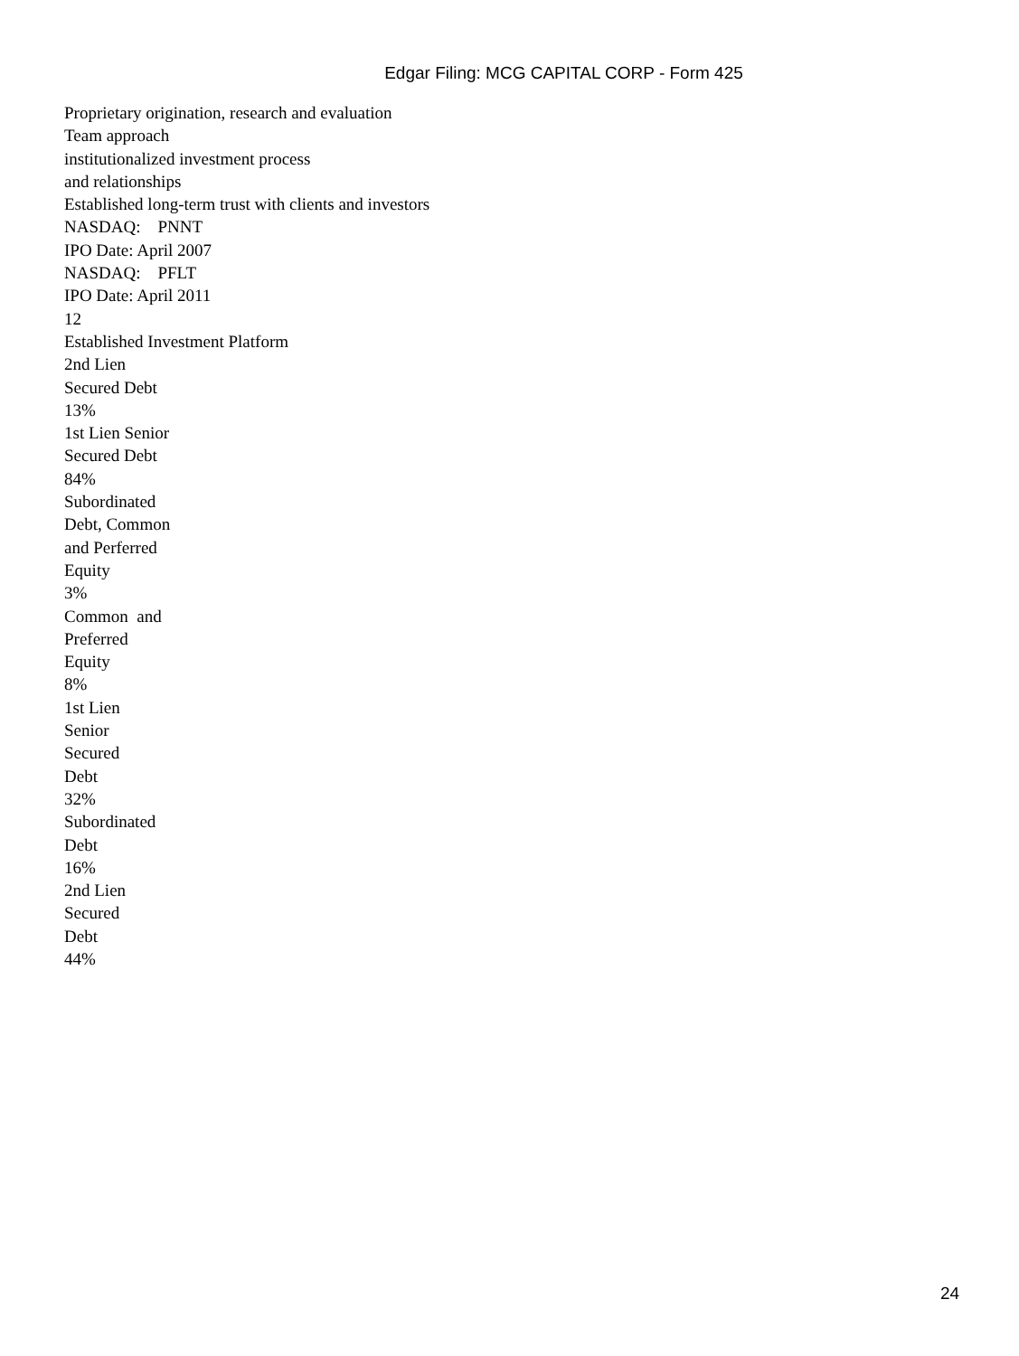Edgar Filing: MCG CAPITAL CORP - Form 425
Proprietary origination, research and evaluation Team approach institutionalized investment process and relationships Established long-term trust with clients and investors NASDAQ: PNNT IPO Date: April 2007 NASDAQ: PFLT IPO Date: April 2011 12 Established Investment Platform 2nd Lien Secured Debt 13% 1st Lien Senior Secured Debt 84% Subordinated Debt, Common and Perferred Equity 3% Common and Preferred Equity 8% 1st Lien Senior Secured Debt 32% Subordinated Debt 16% 2nd Lien Secured Debt 44%
24